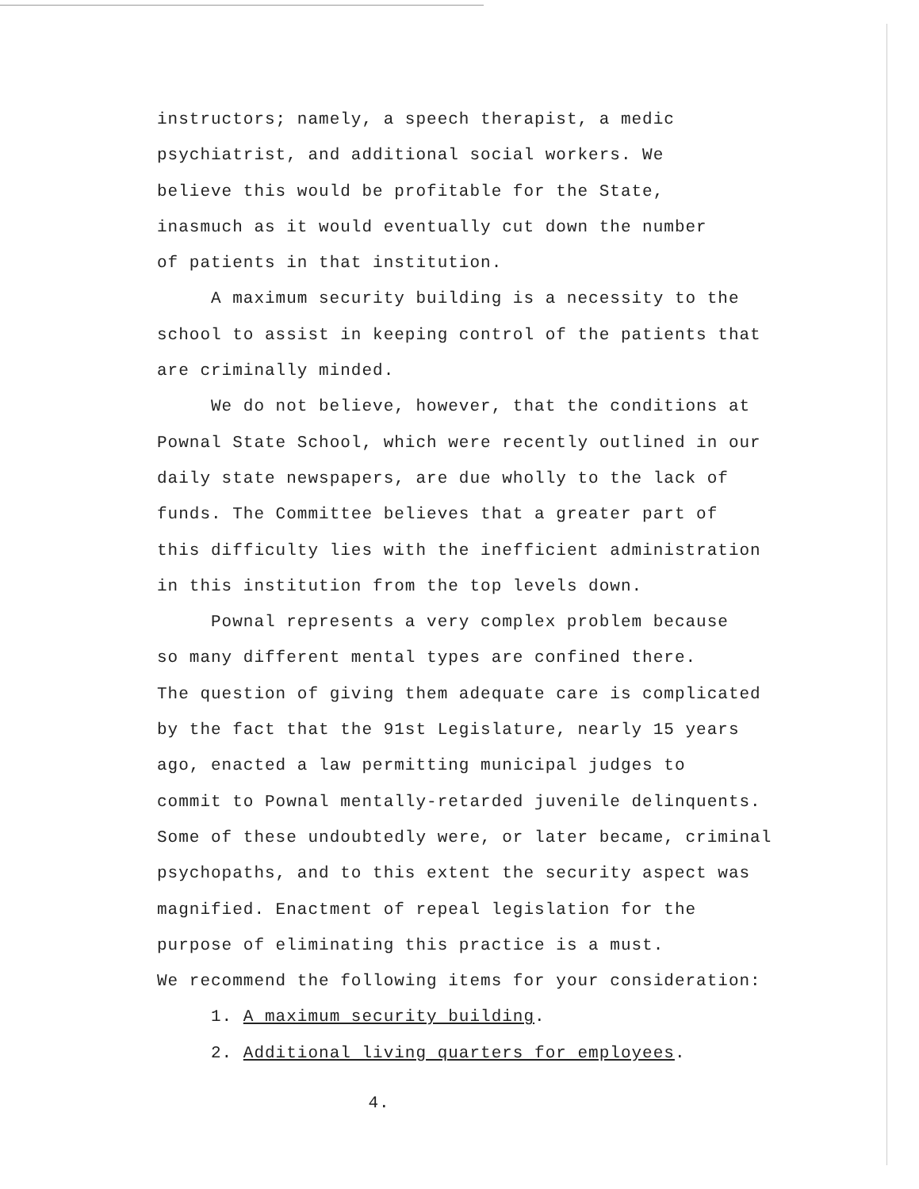instructors; namely, a speech therapist, a medic
psychiatrist, and additional social workers. We
believe this would be profitable for the State,
inasmuch as it would eventually cut down the number
of patients in that institution.
A maximum security building is a necessity to the
school to assist in keeping control of the patients that
are criminally minded.
We do not believe, however, that the conditions at
Pownal State School, which were recently outlined in our
daily state newspapers, are due wholly to the lack of
funds. The Committee believes that a greater part of
this difficulty lies with the inefficient administration
in this institution from the top levels down.
Pownal represents a very complex problem because
so many different mental types are confined there.
The question of giving them adequate care is complicated
by the fact that the 91st Legislature, nearly 15 years
ago, enacted a law permitting municipal judges to
commit to Pownal mentally-retarded juvenile delinquents.
Some of these undoubtedly were, or later became, criminal
psychopaths, and to this extent the security aspect was
magnified. Enactment of repeal legislation for the
purpose of eliminating this practice is a must.
We recommend the following items for your consideration:
1. A maximum security building.
2. Additional living quarters for employees.
4.